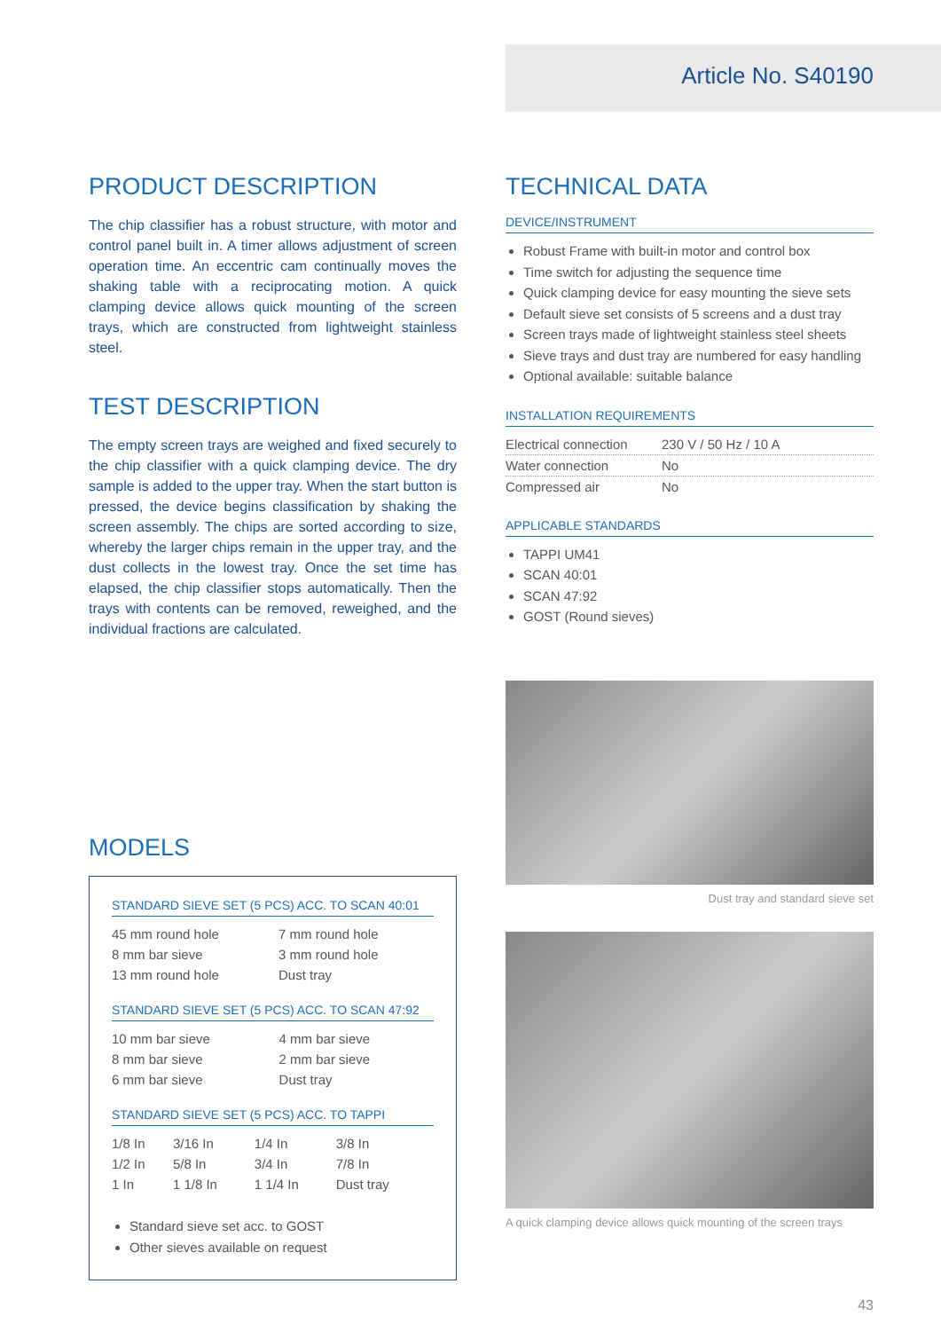Article No. S40190
PRODUCT DESCRIPTION
The chip classifier has a robust structure, with motor and control panel built in. A timer allows adjustment of screen operation time. An eccentric cam continually moves the shaking table with a reciprocating motion. A quick clamping device allows quick mounting of the screen trays, which are constructed from lightweight stainless steel.
TEST DESCRIPTION
The empty screen trays are weighed and fixed securely to the chip classifier with a quick clamping device. The dry sample is added to the upper tray. When the start button is pressed, the device begins classification by shaking the screen assembly. The chips are sorted according to size, whereby the larger chips remain in the upper tray, and the dust collects in the lowest tray. Once the set time has elapsed, the chip classifier stops automatically. Then the trays with contents can be removed, reweighed, and the individual fractions are calculated.
MODELS
STANDARD SIEVE SET (5 PCS) ACC. TO SCAN 40:01
| 45 mm round hole | 7 mm round hole |
| 8 mm bar sieve | 3 mm round hole |
| 13 mm round hole | Dust tray |
STANDARD SIEVE SET (5 PCS) ACC. TO SCAN 47:92
| 10 mm bar sieve | 4 mm bar sieve |
| 8 mm bar sieve | 2 mm bar sieve |
| 6 mm bar sieve | Dust tray |
STANDARD SIEVE SET (5 PCS) ACC. TO TAPPI
| 1/8 In | 3/16 In | 1/4 In | 3/8 In |
| 1/2 In | 5/8 In | 3/4 In | 7/8 In |
| 1 In | 1 1/8 In | 1 1/4 In | Dust tray |
Standard sieve set acc. to GOST
Other sieves available on request
TECHNICAL DATA
DEVICE/INSTRUMENT
Robust Frame with built-in motor and control box
Time switch for adjusting the sequence time
Quick clamping device for easy mounting the sieve sets
Default sieve set consists of 5 screens and a dust tray
Screen trays made of lightweight stainless steel sheets
Sieve trays and dust tray are numbered for easy handling
Optional available: suitable balance
INSTALLATION REQUIREMENTS
| Electrical connection | 230 V / 50 Hz / 10 A |
| Water connection | No |
| Compressed air | No |
APPLICABLE STANDARDS
TAPPI UM41
SCAN 40:01
SCAN 47:92
GOST (Round sieves)
Dust tray and standard sieve set
A quick clamping device allows quick mounting of the screen trays
43